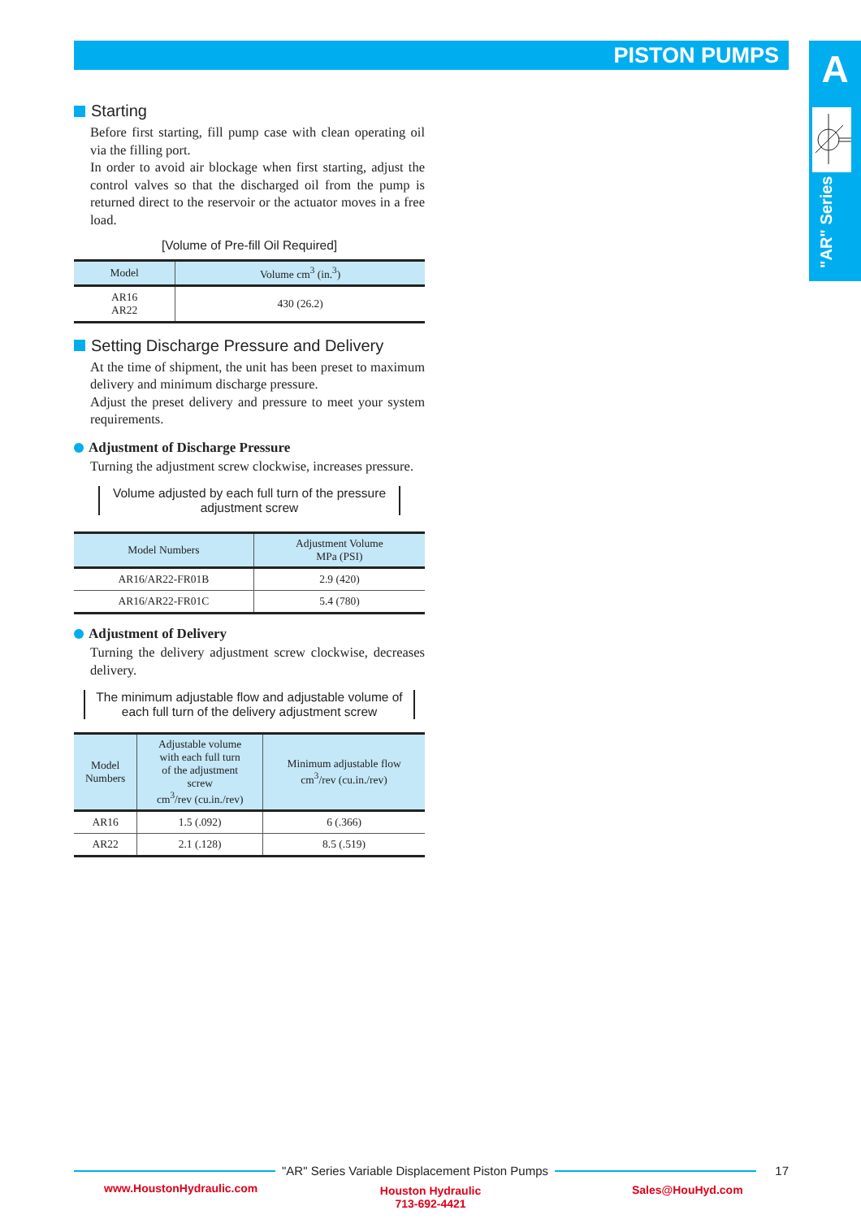PISTON PUMPS A
"AR" Series
Starting
Before first starting, fill pump case with clean operating oil via the filling port.
In order to avoid air blockage when first starting, adjust the control valves so that the discharged oil from the pump is returned direct to the reservoir or the actuator moves in a free load.
[Volume of Pre-fill Oil Required]
| Model | Volume cm<sup>3</sup> (in.<sup>3</sup>) |
| --- | --- |
| AR16 AR22 | 430 (26.2) |
Setting Discharge Pressure and Delivery
At the time of shipment, the unit has been preset to maximum delivery and minimum discharge pressure.
Adjust the preset delivery and pressure to meet your system requirements.
Adjustment of Discharge Pressure
Turning the adjustment screw clockwise, increases pressure.
Volume adjusted by each full turn of the pressure adjustment screw
| Model Numbers | Adjustment Volume MPa (PSI) |
| --- | --- |
| AR16/AR22-FR01B | 2.9 (420) |
| AR16/AR22-FR01C | 5.4 (780) |
Adjustment of Delivery
Turning the delivery adjustment screw clockwise, decreases delivery.
The minimum adjustable flow and adjustable volume of each full turn of the delivery adjustment screw
| Model Numbers | Adjustable volume with each full turn of the adjustment screw cm<sup>3</sup>/rev (cu.in./rev) | Minimum adjustable flow cm<sup>3</sup>/rev (cu.in./rev) |
| --- | --- | --- |
| AR16 | 1.5 (.092) | 6 (.366) |
| AR22 | 2.1 (.128) | 8.5 (.519) |
"AR" Series Variable Displacement Piston Pumps
17
www.HoustonHydraulic.com
Houston Hydraulic
713-692-4421
Sales@HouHyd.com